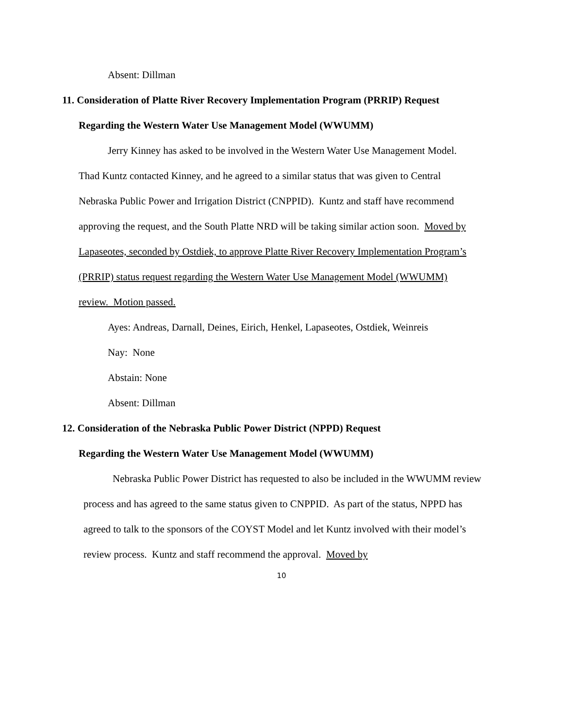Absent: Dillman
11. Consideration of Platte River Recovery Implementation Program (PRRIP) Request
Regarding the Western Water Use Management Model (WWUMM)
Jerry Kinney has asked to be involved in the Western Water Use Management Model. Thad Kuntz contacted Kinney, and he agreed to a similar status that was given to Central Nebraska Public Power and Irrigation District (CNPPID). Kuntz and staff have recommend approving the request, and the South Platte NRD will be taking similar action soon. Moved by Lapaseotes, seconded by Ostdiek, to approve Platte River Recovery Implementation Program’s (PRRIP) status request regarding the Western Water Use Management Model (WWUMM) review. Motion passed.
Ayes: Andreas, Darnall, Deines, Eirich, Henkel, Lapaseotes, Ostdiek, Weinreis
Nay: None
Abstain: None
Absent: Dillman
12. Consideration of the Nebraska Public Power District (NPPD) Request
Regarding the Western Water Use Management Model (WWUMM)
Nebraska Public Power District has requested to also be included in the WWUMM review process and has agreed to the same status given to CNPPID. As part of the status, NPPD has agreed to talk to the sponsors of the COYST Model and let Kuntz involved with their model’s review process. Kuntz and staff recommend the approval. Moved by
10